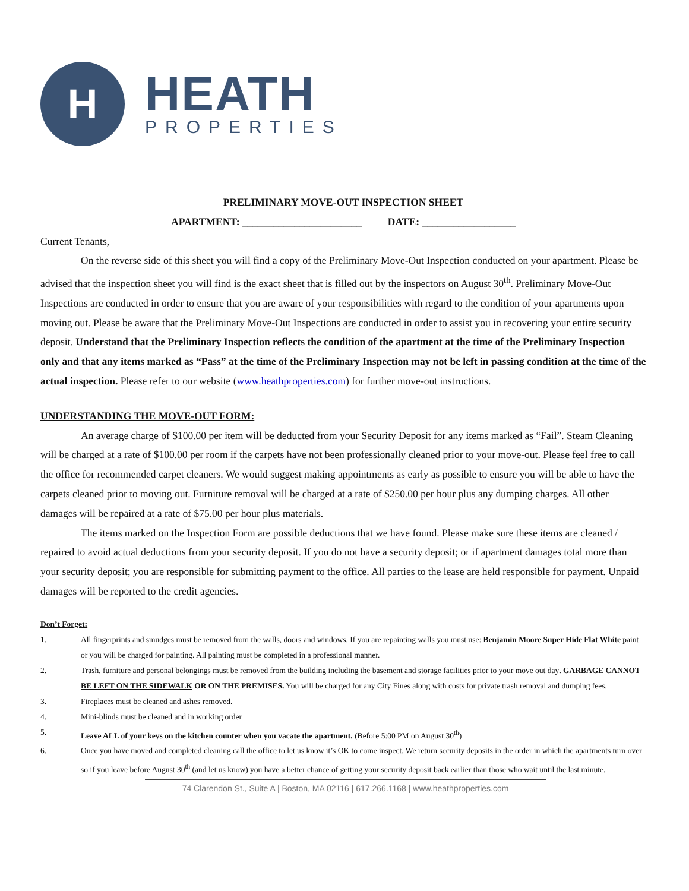H
HEATH
PROPERTIES
PRELIMINARY MOVE-OUT INSPECTION SHEET
APARTMENT: _______________________ DATE: __________________
Current Tenants,
On the reverse side of this sheet you will find a copy of the Preliminary Move-Out Inspection conducted on your apartment. Please be advised that the inspection sheet you will find is the exact sheet that is filled out by the inspectors on August 30<sup>th</sup>. Preliminary Move-Out Inspections are conducted in order to ensure that you are aware of your responsibilities with regard to the condition of your apartments upon moving out. Please be aware that the Preliminary Move-Out Inspections are conducted in order to assist you in recovering your entire security deposit. Understand that the Preliminary Inspection reflects the condition of the apartment at the time of the Preliminary Inspection only and that any items marked as “Pass” at the time of the Preliminary Inspection may not be left in passing condition at the time of the actual inspection. Please refer to our website (www.heathproperties.com) for further move-out instructions.
UNDERSTANDING THE MOVE-OUT FORM:
An average charge of $100.00 per item will be deducted from your Security Deposit for any items marked as “Fail”. Steam Cleaning will be charged at a rate of $100.00 per room if the carpets have not been professionally cleaned prior to your move-out. Please feel free to call the office for recommended carpet cleaners. We would suggest making appointments as early as possible to ensure you will be able to have the carpets cleaned prior to moving out. Furniture removal will be charged at a rate of $250.00 per hour plus any dumping charges. All other damages will be repaired at a rate of $75.00 per hour plus materials.
The items marked on the Inspection Form are possible deductions that we have found. Please make sure these items are cleaned / repaired to avoid actual deductions from your security deposit. If you do not have a security deposit; or if apartment damages total more than your security deposit; you are responsible for submitting payment to the office. All parties to the lease are held responsible for payment. Unpaid damages will be reported to the credit agencies.
Don’t Forget:
1. All fingerprints and smudges must be removed from the walls, doors and windows. If you are repainting walls you must use: Benjamin Moore Super Hide Flat White paint or you will be charged for painting. All painting must be completed in a professional manner.
2. Trash, furniture and personal belongings must be removed from the building including the basement and storage facilities prior to your move out day. GARBAGE CANNOT BE LEFT ON THE SIDEWALK OR ON THE PREMISES. You will be charged for any City Fines along with costs for private trash removal and dumping fees.
3. Fireplaces must be cleaned and ashes removed.
4. Mini-blinds must be cleaned and in working order
5. Leave ALL of your keys on the kitchen counter when you vacate the apartment. (Before 5:00 PM on August 30<sup>th</sup>)
6. Once you have moved and completed cleaning call the office to let us know it’s OK to come inspect. We return security deposits in the order in which the apartments turn over so if you leave before August 30<sup>th</sup> (and let us know) you have a better chance of getting your security deposit back earlier than those who wait until the last minute.
74 Clarendon St., Suite A | Boston, MA 02116 | 617.266.1168 | www.heathproperties.com